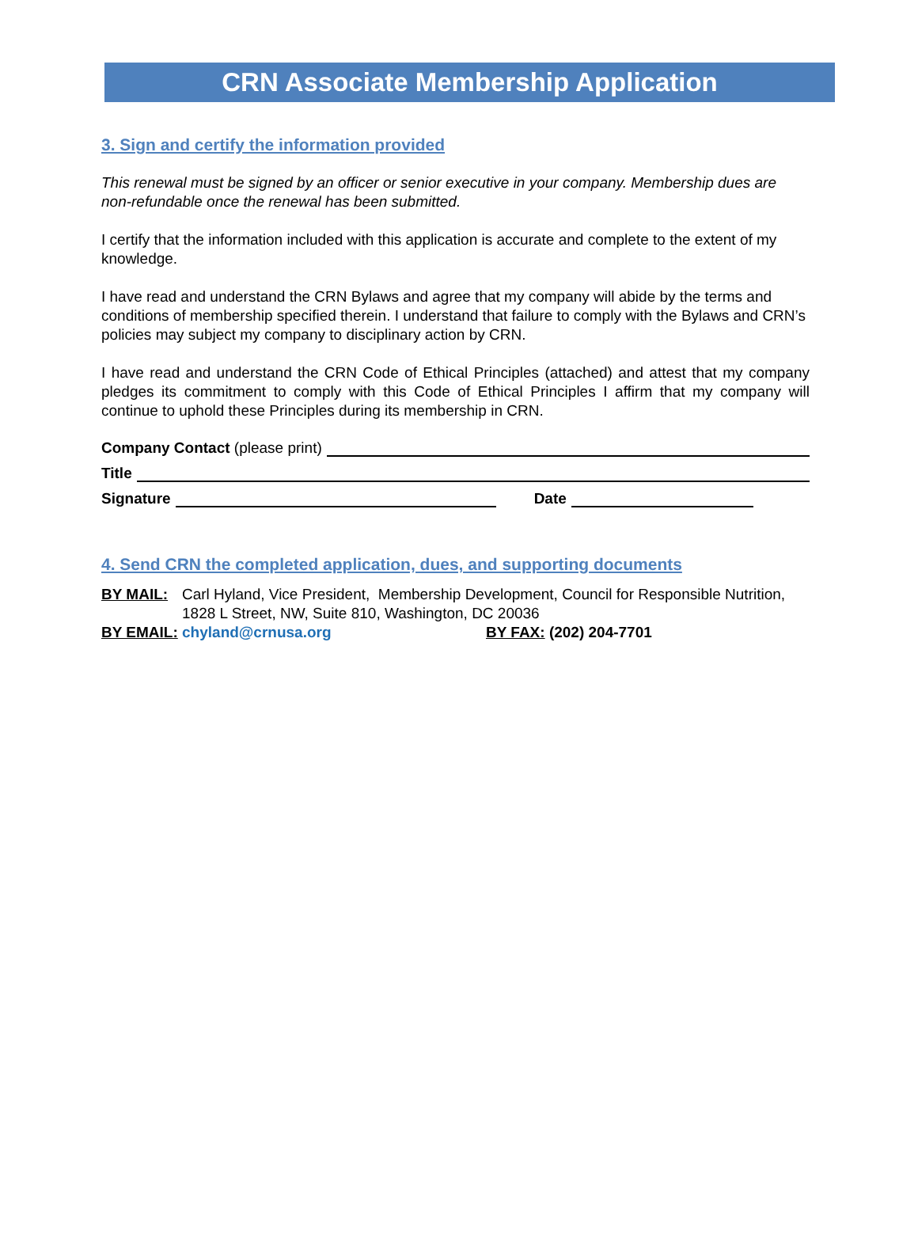CRN Associate Membership Application
3. Sign and certify the information provided
This renewal must be signed by an officer or senior executive in your company. Membership dues are non-refundable once the renewal has been submitted.
I certify that the information included with this application is accurate and complete to the extent of my knowledge.
I have read and understand the CRN Bylaws and agree that my company will abide by the terms and conditions of membership specified therein. I understand that failure to comply with the Bylaws and CRN’s policies may subject my company to disciplinary action by CRN.
I have read and understand the CRN Code of Ethical Principles (attached) and attest that my company pledges its commitment to comply with this Code of Ethical Principles I affirm that my company will continue to uphold these Principles during its membership in CRN.
Company Contact (please print)
Title
Signature Date
4. Send CRN the completed application, dues, and supporting documents
BY MAIL: Carl Hyland, Vice President, Membership Development, Council for Responsible Nutrition,
1828 L Street, NW, Suite 810, Washington, DC 20036
BY EMAIL: chyland@crnusa.org BY FAX: (202) 204-7701